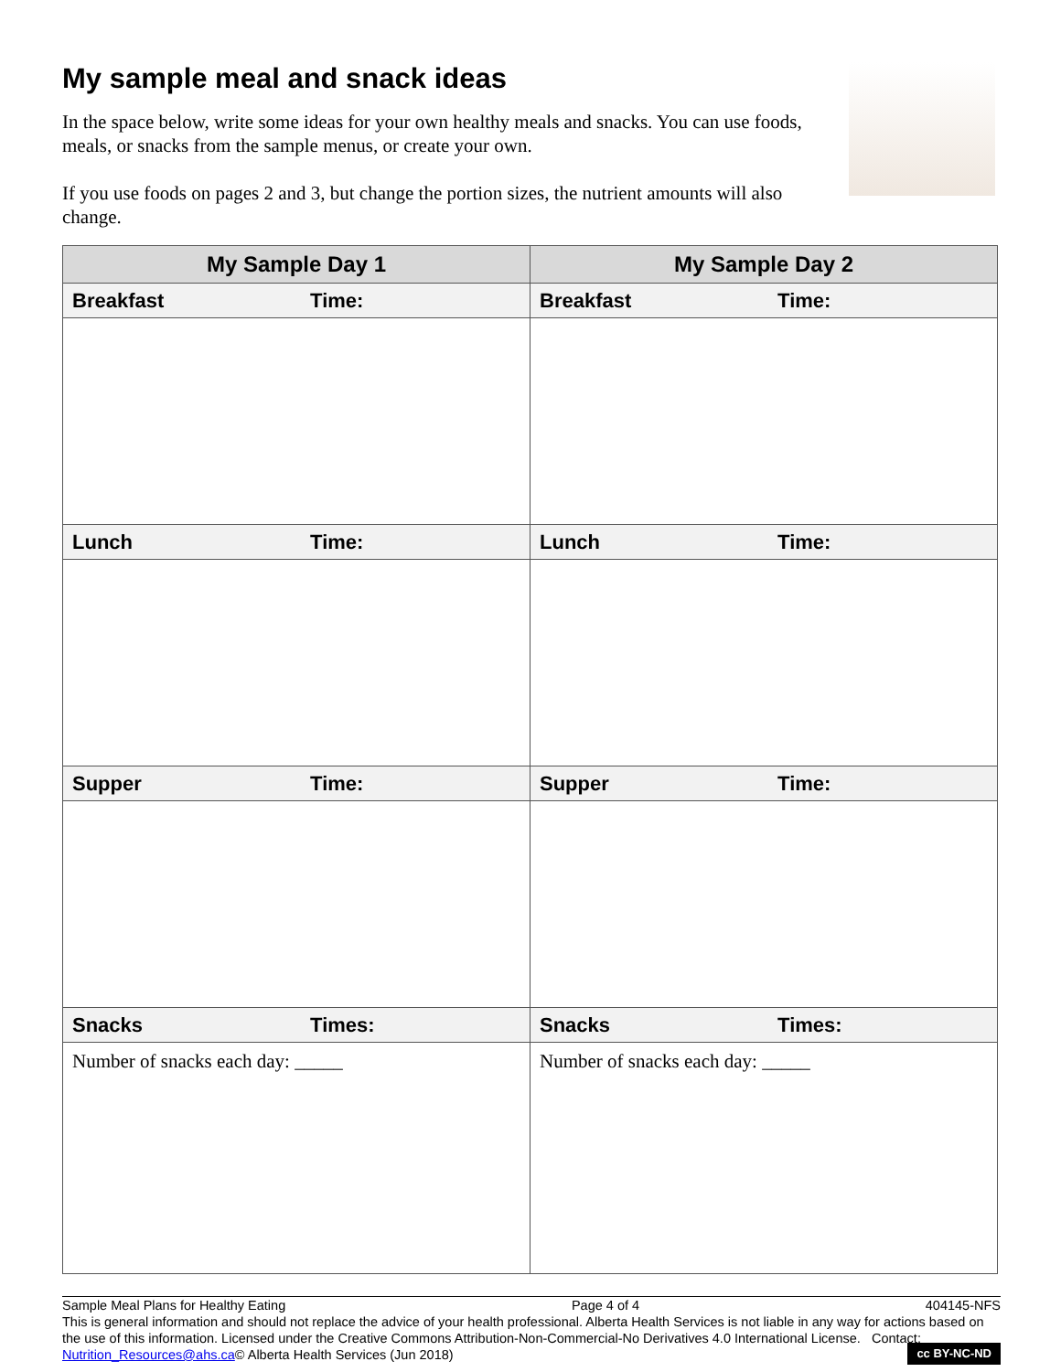My sample meal and snack ideas
In the space below, write some ideas for your own healthy meals and snacks. You can use foods, meals, or snacks from the sample menus, or create your own.
If you use foods on pages 2 and 3, but change the portion sizes, the nutrient amounts will also change.
| My Sample Day 1 | My Sample Day 2 |
| --- | --- |
| Breakfast Time: | Breakfast Time: |
| Lunch Time: | Lunch Time: |
| Supper Time: | Supper Time: |
| Snacks Times: | Snacks Times: |
| Number of snacks each day: _____ | Number of snacks each day: _____ |
Sample Meal Plans for Healthy Eating Page 4 of 4 404145-NFS
This is general information and should not replace the advice of your health professional. Alberta Health Services is not liable in any way for actions based on the use of this information. Licensed under the Creative Commons Attribution-Non-Commercial-No Derivatives 4.0 International License. Contact: Nutrition_Resources@ahs.ca© Alberta Health Services (Jun 2018) cc BY-NC-ND